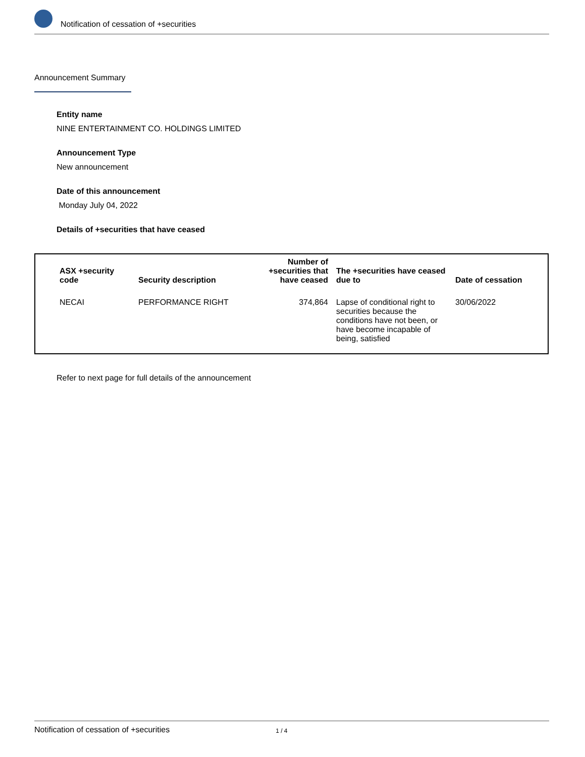Notification of cessation of +securities
Announcement Summary
Entity name
NINE ENTERTAINMENT CO. HOLDINGS LIMITED
Announcement Type
New announcement
Date of this announcement
Monday July 04, 2022
Details of +securities that have ceased
| ASX +security code | Security description | Number of +securities that have ceased | The +securities have ceased due to | Date of cessation |
| --- | --- | --- | --- | --- |
| NECAI | PERFORMANCE RIGHT | 374,864 | Lapse of conditional right to securities because the conditions have not been, or have become incapable of being, satisfied | 30/06/2022 |
Refer to next page for full details of the announcement
Notification of cessation of +securities 1 / 4